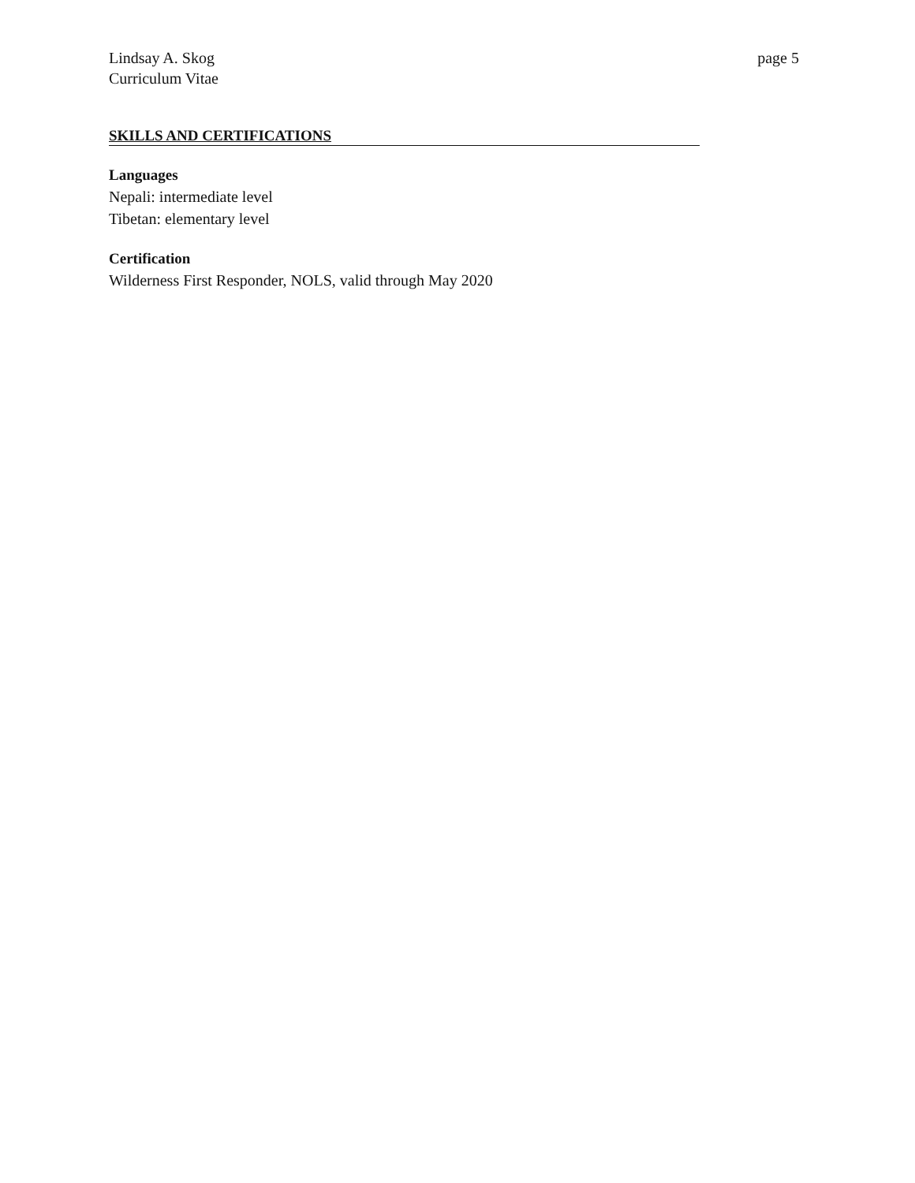Lindsay A. Skog
Curriculum Vitae
page 5
SKILLS AND CERTIFICATIONS
Languages
Nepali: intermediate level
Tibetan: elementary level
Certification
Wilderness First Responder, NOLS, valid through May 2020